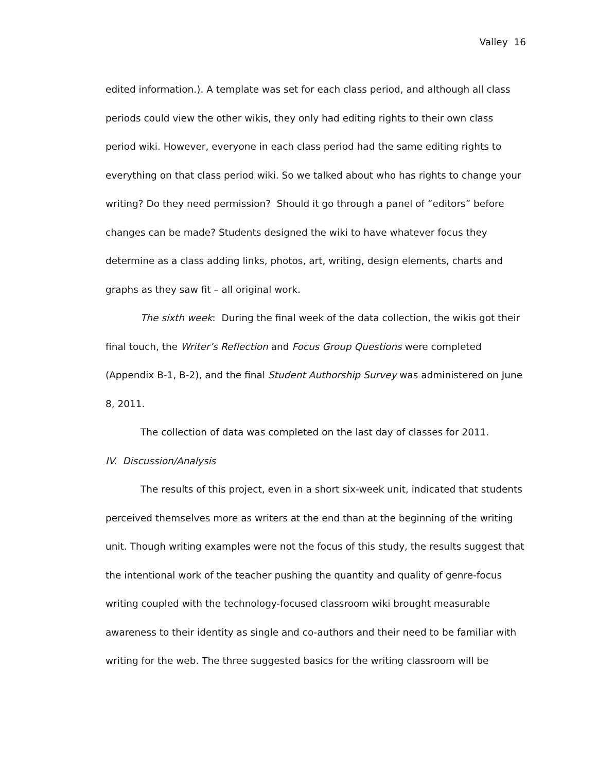Valley 16
edited information.). A template was set for each class period, and although all class periods could view the other wikis, they only had editing rights to their own class period wiki. However, everyone in each class period had the same editing rights to everything on that class period wiki. So we talked about who has rights to change your writing? Do they need permission? Should it go through a panel of “editors” before changes can be made? Students designed the wiki to have whatever focus they determine as a class adding links, photos, art, writing, design elements, charts and graphs as they saw fit – all original work.
The sixth week: During the final week of the data collection, the wikis got their final touch, the Writer’s Reflection and Focus Group Questions were completed (Appendix B-1, B-2), and the final Student Authorship Survey was administered on June 8, 2011.
The collection of data was completed on the last day of classes for 2011.
IV. Discussion/Analysis
The results of this project, even in a short six-week unit, indicated that students perceived themselves more as writers at the end than at the beginning of the writing unit. Though writing examples were not the focus of this study, the results suggest that the intentional work of the teacher pushing the quantity and quality of genre-focus writing coupled with the technology-focused classroom wiki brought measurable awareness to their identity as single and co-authors and their need to be familiar with writing for the web. The three suggested basics for the writing classroom will be